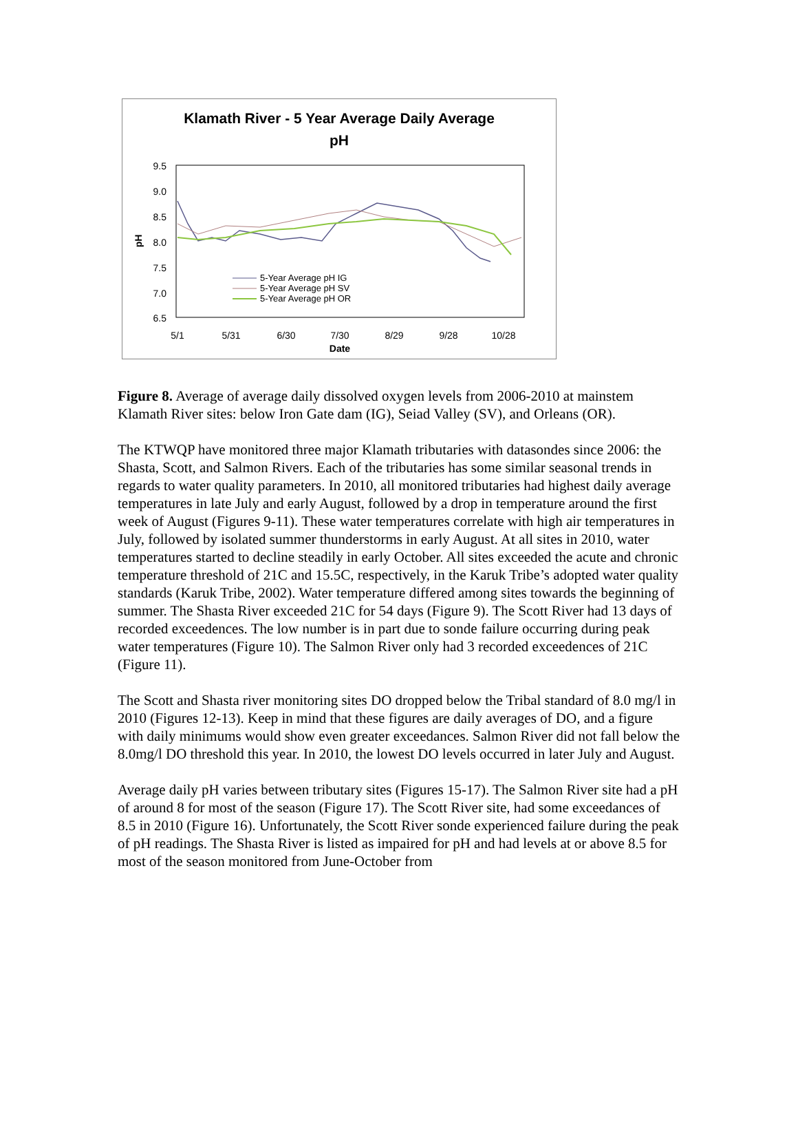Klamath River - 5 Year Average Daily Average
pH
9.5
9.0
8.5
8.0
7.5
7.0
6.5
pH
5/1
5/31
6/30
7/30
8/29
9/28
10/28
Date
5-Year Average pH IG
5-Year Average pH SV
5-Year Average pH OR
Figure 8. Average of average daily dissolved oxygen levels from 2006-2010 at mainstem Klamath River sites: below Iron Gate dam (IG), Seiad Valley (SV), and Orleans (OR).
The KTWQP have monitored three major Klamath tributaries with datasondes since 2006: the Shasta, Scott, and Salmon Rivers. Each of the tributaries has some similar seasonal trends in regards to water quality parameters. In 2010, all monitored tributaries had highest daily average temperatures in late July and early August, followed by a drop in temperature around the first week of August (Figures 9-11). These water temperatures correlate with high air temperatures in July, followed by isolated summer thunderstorms in early August. At all sites in 2010, water temperatures started to decline steadily in early October. All sites exceeded the acute and chronic temperature threshold of 21C and 15.5C, respectively, in the Karuk Tribe’s adopted water quality standards (Karuk Tribe, 2002). Water temperature differed among sites towards the beginning of summer. The Shasta River exceeded 21C for 54 days (Figure 9). The Scott River had 13 days of recorded exceedences. The low number is in part due to sonde failure occurring during peak water temperatures (Figure 10). The Salmon River only had 3 recorded exceedences of 21C (Figure 11).
The Scott and Shasta river monitoring sites DO dropped below the Tribal standard of 8.0 mg/l in 2010 (Figures 12-13). Keep in mind that these figures are daily averages of DO, and a figure with daily minimums would show even greater exceedances. Salmon River did not fall below the 8.0mg/l DO threshold this year. In 2010, the lowest DO levels occurred in later July and August.
Average daily pH varies between tributary sites (Figures 15-17). The Salmon River site had a pH of around 8 for most of the season (Figure 17). The Scott River site, had some exceedances of 8.5 in 2010 (Figure 16). Unfortunately, the Scott River sonde experienced failure during the peak of pH readings. The Shasta River is listed as impaired for pH and had levels at or above 8.5 for most of the season monitored from June-October from